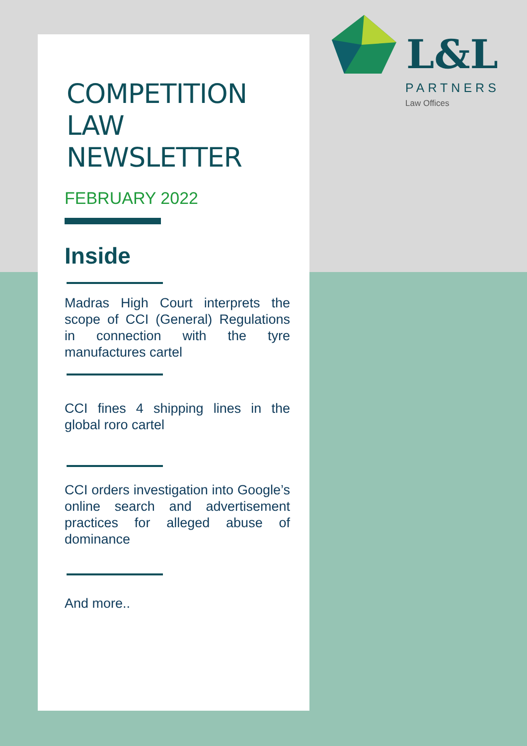COMPETITION LAW NEWSLETTER
FEBRUARY 2022
Inside
Madras High Court interprets the scope of CCI (General) Regulations in connection with the tyre manufactures cartel
CCI fines 4 shipping lines in the global roro cartel
CCI orders investigation into Google’s online search and advertisement practices for alleged abuse of dominance
And more..
L&L
PARTNERS
Law Offices